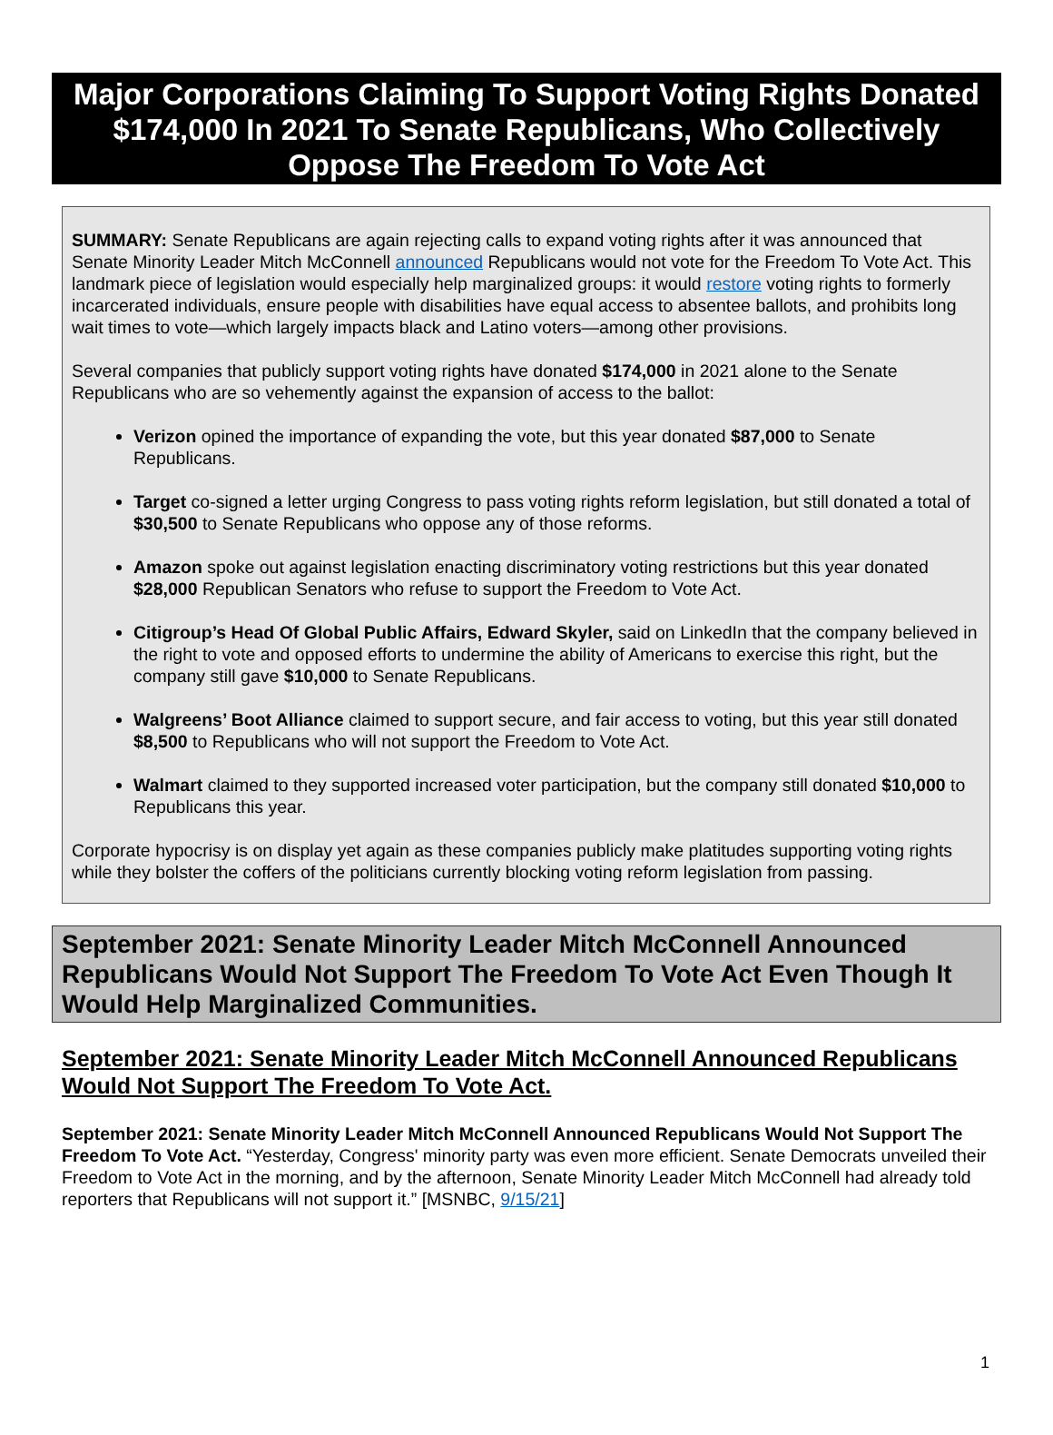Major Corporations Claiming To Support Voting Rights Donated $174,000 In 2021 To Senate Republicans, Who Collectively Oppose The Freedom To Vote Act
SUMMARY: Senate Republicans are again rejecting calls to expand voting rights after it was announced that Senate Minority Leader Mitch McConnell announced Republicans would not vote for the Freedom To Vote Act. This landmark piece of legislation would especially help marginalized groups: it would restore voting rights to formerly incarcerated individuals, ensure people with disabilities have equal access to absentee ballots, and prohibits long wait times to vote—which largely impacts black and Latino voters—among other provisions.
Several companies that publicly support voting rights have donated $174,000 in 2021 alone to the Senate Republicans who are so vehemently against the expansion of access to the ballot:
Verizon opined the importance of expanding the vote, but this year donated $87,000 to Senate Republicans.
Target co-signed a letter urging Congress to pass voting rights reform legislation, but still donated a total of $30,500 to Senate Republicans who oppose any of those reforms.
Amazon spoke out against legislation enacting discriminatory voting restrictions but this year donated $28,000 Republican Senators who refuse to support the Freedom to Vote Act.
Citigroup’s Head Of Global Public Affairs, Edward Skyler, said on LinkedIn that the company believed in the right to vote and opposed efforts to undermine the ability of Americans to exercise this right, but the company still gave $10,000 to Senate Republicans.
Walgreens’ Boot Alliance claimed to support secure, and fair access to voting, but this year still donated $8,500 to Republicans who will not support the Freedom to Vote Act.
Walmart claimed to they supported increased voter participation, but the company still donated $10,000 to Republicans this year.
Corporate hypocrisy is on display yet again as these companies publicly make platitudes supporting voting rights while they bolster the coffers of the politicians currently blocking voting reform legislation from passing.
September 2021: Senate Minority Leader Mitch McConnell Announced Republicans Would Not Support The Freedom To Vote Act Even Though It Would Help Marginalized Communities.
September 2021: Senate Minority Leader Mitch McConnell Announced Republicans Would Not Support The Freedom To Vote Act.
September 2021: Senate Minority Leader Mitch McConnell Announced Republicans Would Not Support The Freedom To Vote Act. “Yesterday, Congress' minority party was even more efficient. Senate Democrats unveiled their Freedom to Vote Act in the morning, and by the afternoon, Senate Minority Leader Mitch McConnell had already told reporters that Republicans will not support it.” [MSNBC, 9/15/21]
1